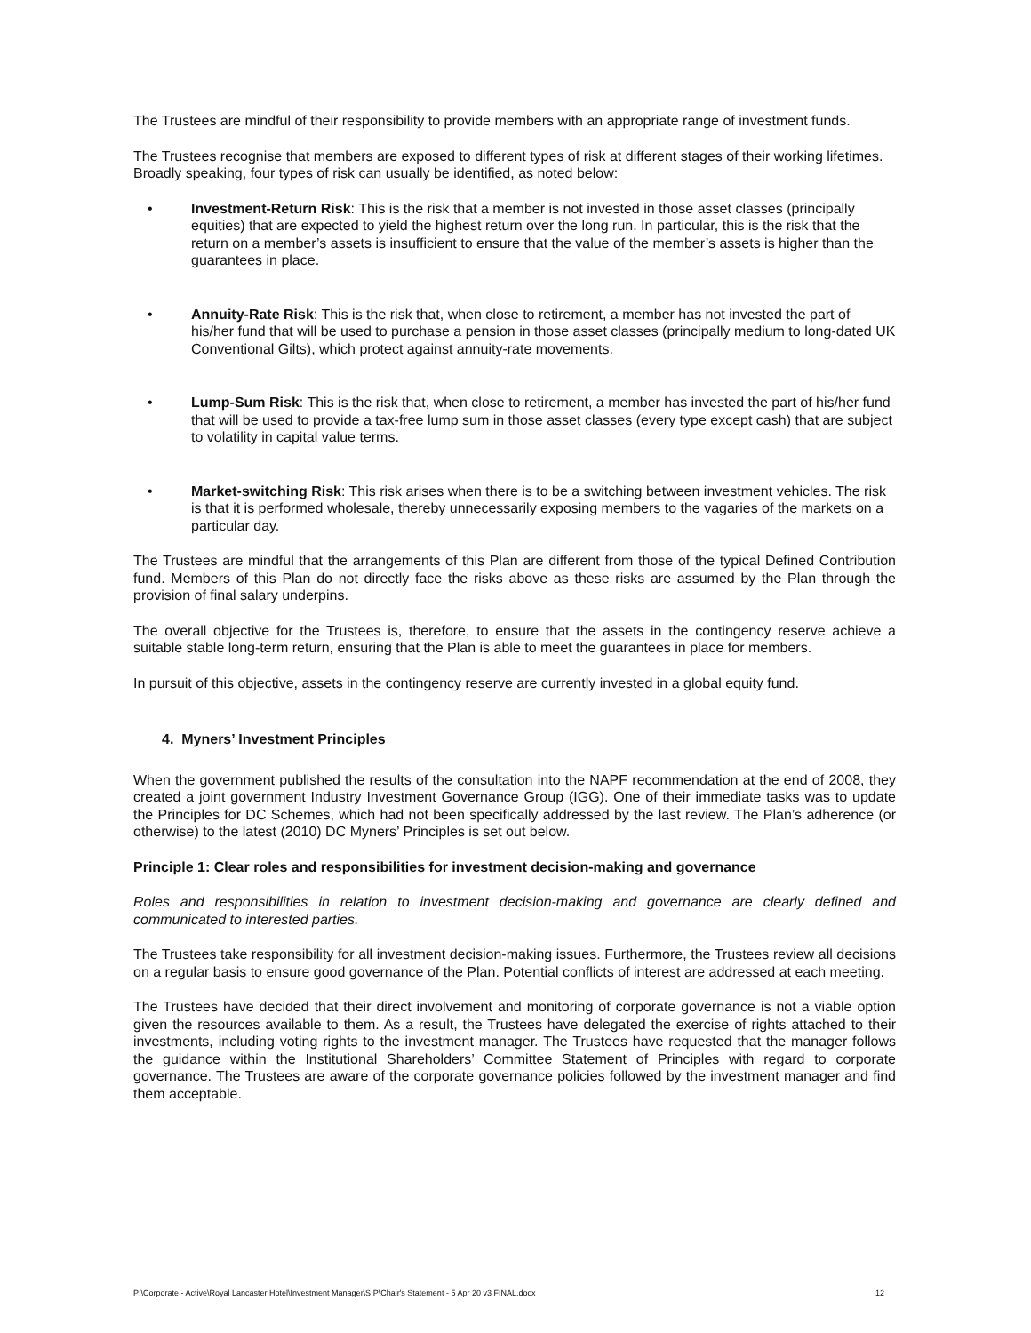The Trustees are mindful of their responsibility to provide members with an appropriate range of investment funds.
The Trustees recognise that members are exposed to different types of risk at different stages of their working lifetimes. Broadly speaking, four types of risk can usually be identified, as noted below:
• Investment-Return Risk: This is the risk that a member is not invested in those asset classes (principally equities) that are expected to yield the highest return over the long run. In particular, this is the risk that the return on a member’s assets is insufficient to ensure that the value of the member’s assets is higher than the guarantees in place.
• Annuity-Rate Risk: This is the risk that, when close to retirement, a member has not invested the part of his/her fund that will be used to purchase a pension in those asset classes (principally medium to long-dated UK Conventional Gilts), which protect against annuity-rate movements.
• Lump-Sum Risk: This is the risk that, when close to retirement, a member has invested the part of his/her fund that will be used to provide a tax-free lump sum in those asset classes (every type except cash) that are subject to volatility in capital value terms.
• Market-switching Risk: This risk arises when there is to be a switching between investment vehicles. The risk is that it is performed wholesale, thereby unnecessarily exposing members to the vagaries of the markets on a particular day.
The Trustees are mindful that the arrangements of this Plan are different from those of the typical Defined Contribution fund. Members of this Plan do not directly face the risks above as these risks are assumed by the Plan through the provision of final salary underpins.
The overall objective for the Trustees is, therefore, to ensure that the assets in the contingency reserve achieve a suitable stable long-term return, ensuring that the Plan is able to meet the guarantees in place for members.
In pursuit of this objective, assets in the contingency reserve are currently invested in a global equity fund.
4. Myners’ Investment Principles
When the government published the results of the consultation into the NAPF recommendation at the end of 2008, they created a joint government Industry Investment Governance Group (IGG). One of their immediate tasks was to update the Principles for DC Schemes, which had not been specifically addressed by the last review. The Plan’s adherence (or otherwise) to the latest (2010) DC Myners’ Principles is set out below.
Principle 1: Clear roles and responsibilities for investment decision-making and governance
Roles and responsibilities in relation to investment decision-making and governance are clearly defined and communicated to interested parties.
The Trustees take responsibility for all investment decision-making issues. Furthermore, the Trustees review all decisions on a regular basis to ensure good governance of the Plan. Potential conflicts of interest are addressed at each meeting.
The Trustees have decided that their direct involvement and monitoring of corporate governance is not a viable option given the resources available to them. As a result, the Trustees have delegated the exercise of rights attached to their investments, including voting rights to the investment manager. The Trustees have requested that the manager follows the guidance within the Institutional Shareholders’ Committee Statement of Principles with regard to corporate governance. The Trustees are aware of the corporate governance policies followed by the investment manager and find them acceptable.
P:\Corporate - Active\Royal Lancaster Hotel\Investment Manager\SIP\Chair's Statement - 5 Apr 20 v3 FINAL.docx 12